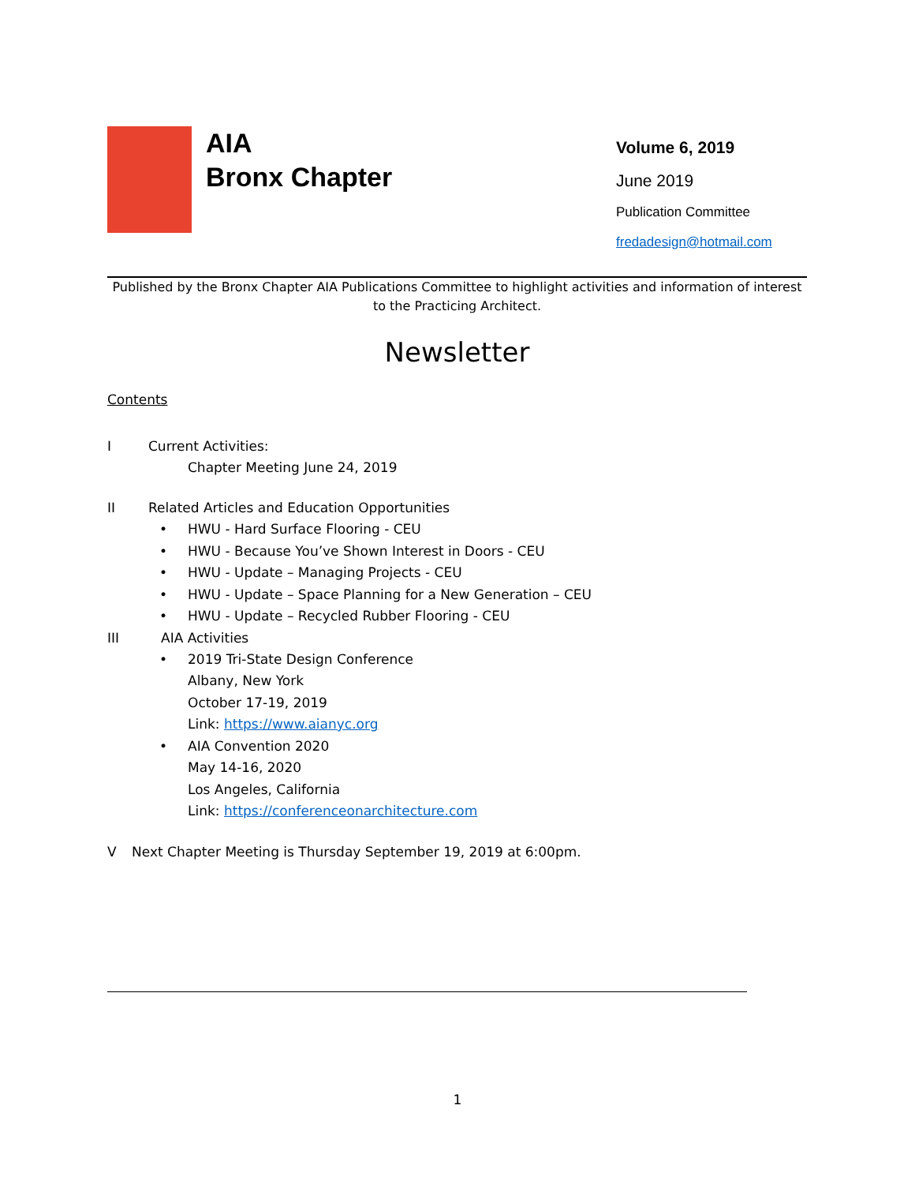AIA
Bronx Chapter
Volume 6, 2019
June 2019
Publication Committee
fredadesign@hotmail.com
Published by the Bronx Chapter AIA Publications Committee to highlight activities and information of interest to the Practicing Architect.
Newsletter
Contents
I Current Activities:
Chapter Meeting June 24, 2019
II Related Articles and Education Opportunities
• HWU - Hard Surface Flooring - CEU
• HWU - Because You’ve Shown Interest in Doors - CEU
• HWU - Update – Managing Projects - CEU
• HWU - Update – Space Planning for a New Generation – CEU
• HWU - Update – Recycled Rubber Flooring - CEU
III AIA Activities
• 2019 Tri-State Design Conference
Albany, New York
October 17-19, 2019
Link: https://www.aianyc.org
• AIA Convention 2020
May 14-16, 2020
Los Angeles, California
Link: https://conferenceonarchitecture.com
V Next Chapter Meeting is Thursday September 19, 2019 at 6:00pm.
1